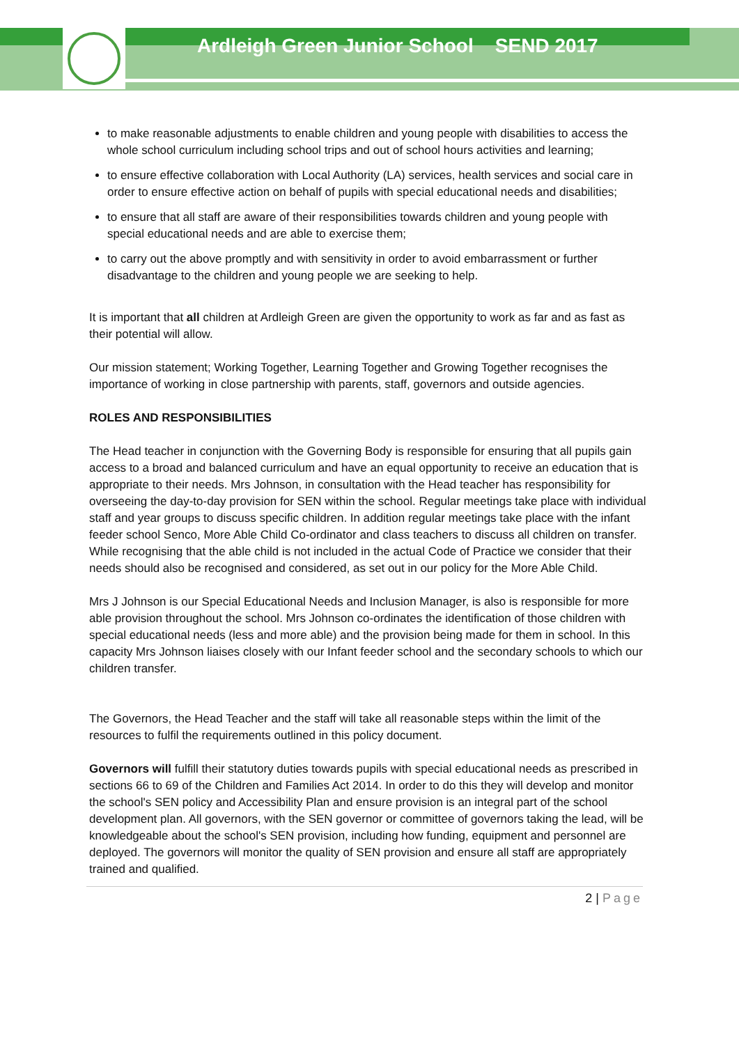Ardleigh Green Junior School SEND 2017
to make reasonable adjustments to enable children and young people with disabilities to access the whole school curriculum including school trips and out of school hours activities and learning;
to ensure effective collaboration with Local Authority (LA) services, health services and social care in order to ensure effective action on behalf of pupils with special educational needs and disabilities;
to ensure that all staff are aware of their responsibilities towards children and young people with special educational needs and are able to exercise them;
to carry out the above promptly and with sensitivity in order to avoid embarrassment or further disadvantage to the children and young people we are seeking to help.
It is important that all children at Ardleigh Green are given the opportunity to work as far and as fast as their potential will allow.
Our mission statement; Working Together, Learning Together and Growing Together recognises the importance of working in close partnership with parents, staff, governors and outside agencies.
ROLES AND RESPONSIBILITIES
The Head teacher in conjunction with the Governing Body is responsible for ensuring that all pupils gain access to a broad and balanced curriculum and have an equal opportunity to receive an education that is appropriate to their needs. Mrs Johnson, in consultation with the Head teacher has responsibility for overseeing the day-to-day provision for SEN within the school. Regular meetings take place with individual staff and year groups to discuss specific children. In addition regular meetings take place with the infant feeder school Senco, More Able Child Co-ordinator and class teachers to discuss all children on transfer. While recognising that the able child is not included in the actual Code of Practice we consider that their needs should also be recognised and considered, as set out in our policy for the More Able Child.
Mrs J Johnson is our Special Educational Needs and Inclusion Manager, is also is responsible for more able provision throughout the school. Mrs Johnson co-ordinates the identification of those children with special educational needs (less and more able) and the provision being made for them in school. In this capacity Mrs Johnson liaises closely with our Infant feeder school and the secondary schools to which our children transfer.
The Governors, the Head Teacher and the staff will take all reasonable steps within the limit of the resources to fulfil the requirements outlined in this policy document.
Governors will fulfill their statutory duties towards pupils with special educational needs as prescribed in sections 66 to 69 of the Children and Families Act 2014. In order to do this they will develop and monitor the school's SEN policy and Accessibility Plan and ensure provision is an integral part of the school development plan. All governors, with the SEN governor or committee of governors taking the lead, will be knowledgeable about the school's SEN provision, including how funding, equipment and personnel are deployed. The governors will monitor the quality of SEN provision and ensure all staff are appropriately trained and qualified.
2 | Page